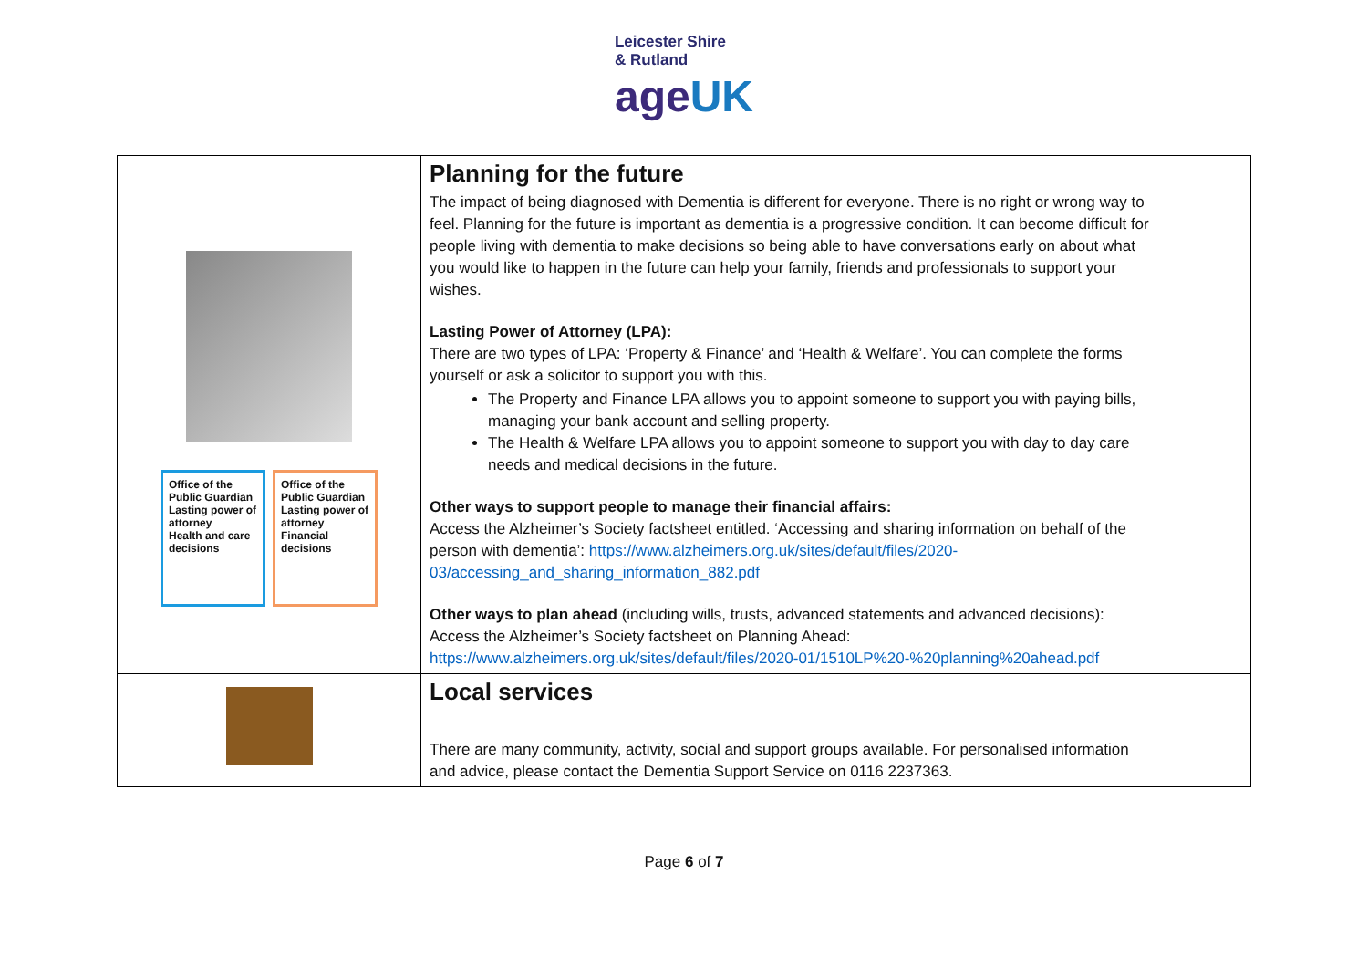Leicester Shire
& Rutland
age UK
| Office of the Public Guardian Lasting power of attorney Health and care decisions Office of the Public Guardian Lasting power of attorney Financial decisions | Planning for the future The impact of being diagnosed with Dementia is different for everyone. There is no right or wrong way to feel. Planning for the future is important as dementia is a progressive condition. It can become difficult for people living with dementia to make decisions so being able to have conversations early on about what you would like to happen in the future can help your family, friends and professionals to support your wishes. Lasting Power of Attorney (LPA): There are two types of LPA: ‘Property & Finance’ and ‘Health & Welfare’. You can complete the forms yourself or ask a solicitor to support you with this. The Property and Finance LPA allows you to appoint someone to support you with paying bills, managing your bank account and selling property. The Health & Welfare LPA allows you to appoint someone to support you with day to day care needs and medical decisions in the future. Other ways to support people to manage their financial affairs: Access the Alzheimer’s Society factsheet entitled. ‘Accessing and sharing information on behalf of the person with dementia’: https://www.alzheimers.org.uk/sites/default/files/2020-03/accessing_and_sharing_information_882.pdf Other ways to plan ahead (including wills, trusts, advanced statements and advanced decisions): Access the Alzheimer’s Society factsheet on Planning Ahead: https://www.alzheimers.org.uk/sites/default/files/2020-01/1510LP%20-%20planning%20ahead.pdf | |
| | Local services There are many community, activity, social and support groups available. For personalised information and advice, please contact the Dementia Support Service on 0116 2237363. | |
Page 6 of 7